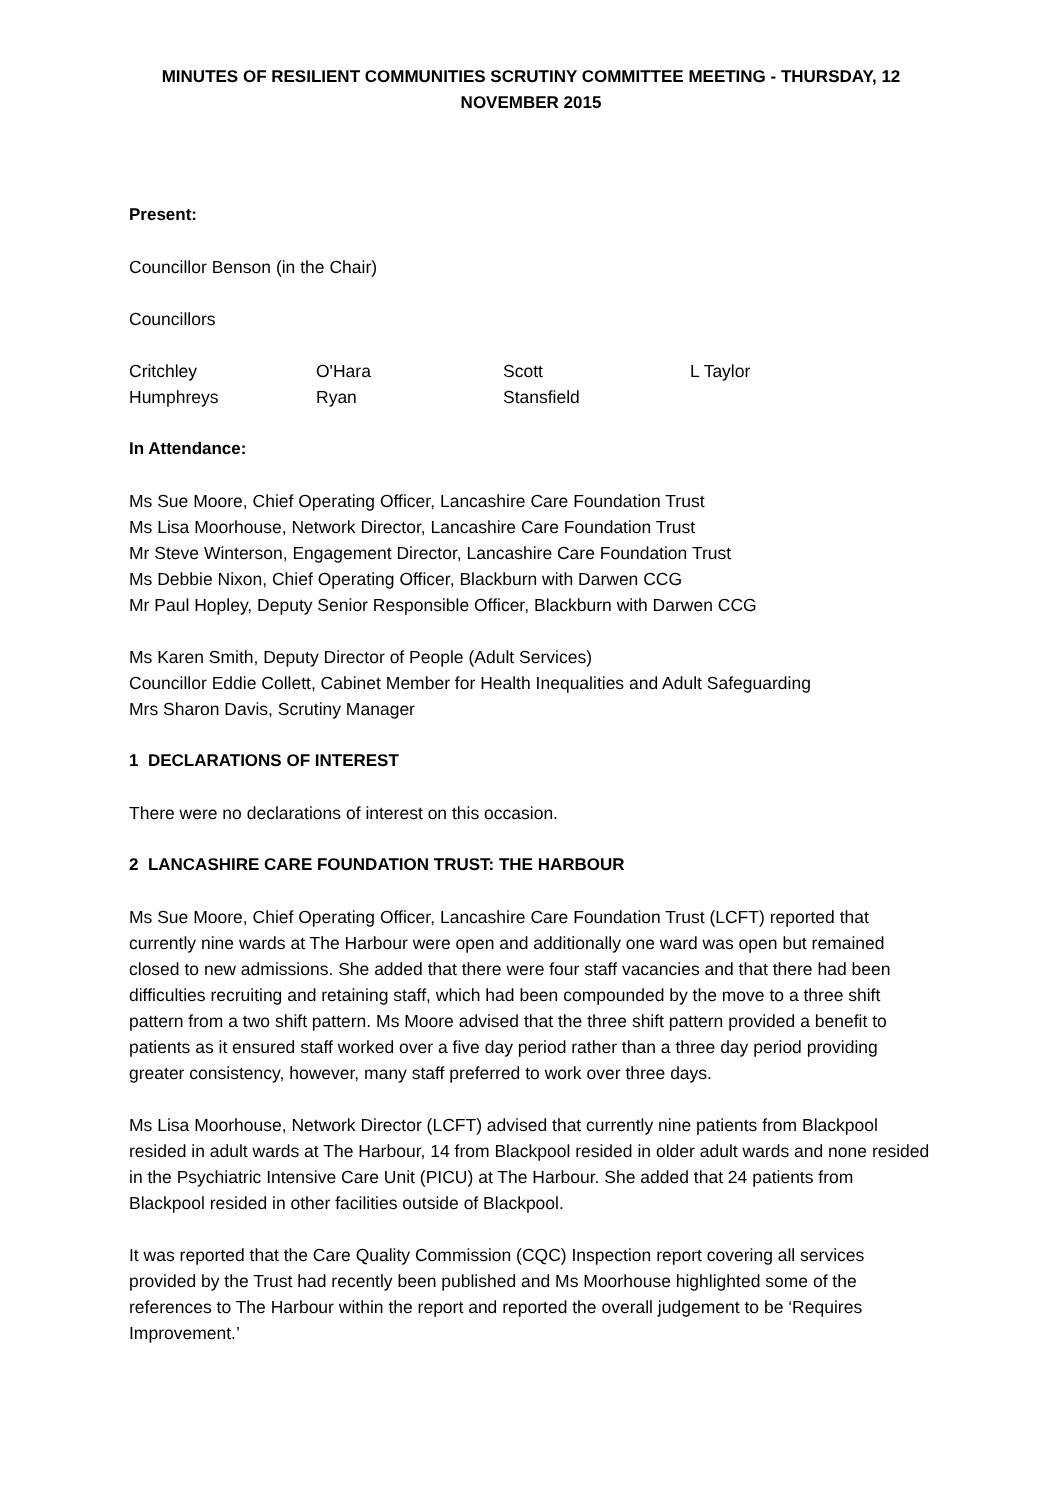MINUTES OF RESILIENT COMMUNITIES SCRUTINY COMMITTEE MEETING - THURSDAY, 12 NOVEMBER 2015
Present:
Councillor Benson (in the Chair)
Councillors
| Critchley | O'Hara | Scott | L Taylor |
| Humphreys | Ryan | Stansfield | |
In Attendance:
Ms Sue Moore, Chief Operating Officer, Lancashire Care Foundation Trust
Ms Lisa Moorhouse, Network Director, Lancashire Care Foundation Trust
Mr Steve Winterson, Engagement Director, Lancashire Care Foundation Trust
Ms Debbie Nixon, Chief Operating Officer, Blackburn with Darwen CCG
Mr Paul Hopley, Deputy Senior Responsible Officer, Blackburn with Darwen CCG
Ms Karen Smith, Deputy Director of People (Adult Services)
Councillor Eddie Collett, Cabinet Member for Health Inequalities and Adult Safeguarding
Mrs Sharon Davis, Scrutiny Manager
1 DECLARATIONS OF INTEREST
There were no declarations of interest on this occasion.
2 LANCASHIRE CARE FOUNDATION TRUST: THE HARBOUR
Ms Sue Moore, Chief Operating Officer, Lancashire Care Foundation Trust (LCFT) reported that currently nine wards at The Harbour were open and additionally one ward was open but remained closed to new admissions. She added that there were four staff vacancies and that there had been difficulties recruiting and retaining staff, which had been compounded by the move to a three shift pattern from a two shift pattern. Ms Moore advised that the three shift pattern provided a benefit to patients as it ensured staff worked over a five day period rather than a three day period providing greater consistency, however, many staff preferred to work over three days.
Ms Lisa Moorhouse, Network Director (LCFT) advised that currently nine patients from Blackpool resided in adult wards at The Harbour, 14 from Blackpool resided in older adult wards and none resided in the Psychiatric Intensive Care Unit (PICU) at The Harbour. She added that 24 patients from Blackpool resided in other facilities outside of Blackpool.
It was reported that the Care Quality Commission (CQC) Inspection report covering all services provided by the Trust had recently been published and Ms Moorhouse highlighted some of the references to The Harbour within the report and reported the overall judgement to be ‘Requires Improvement.’